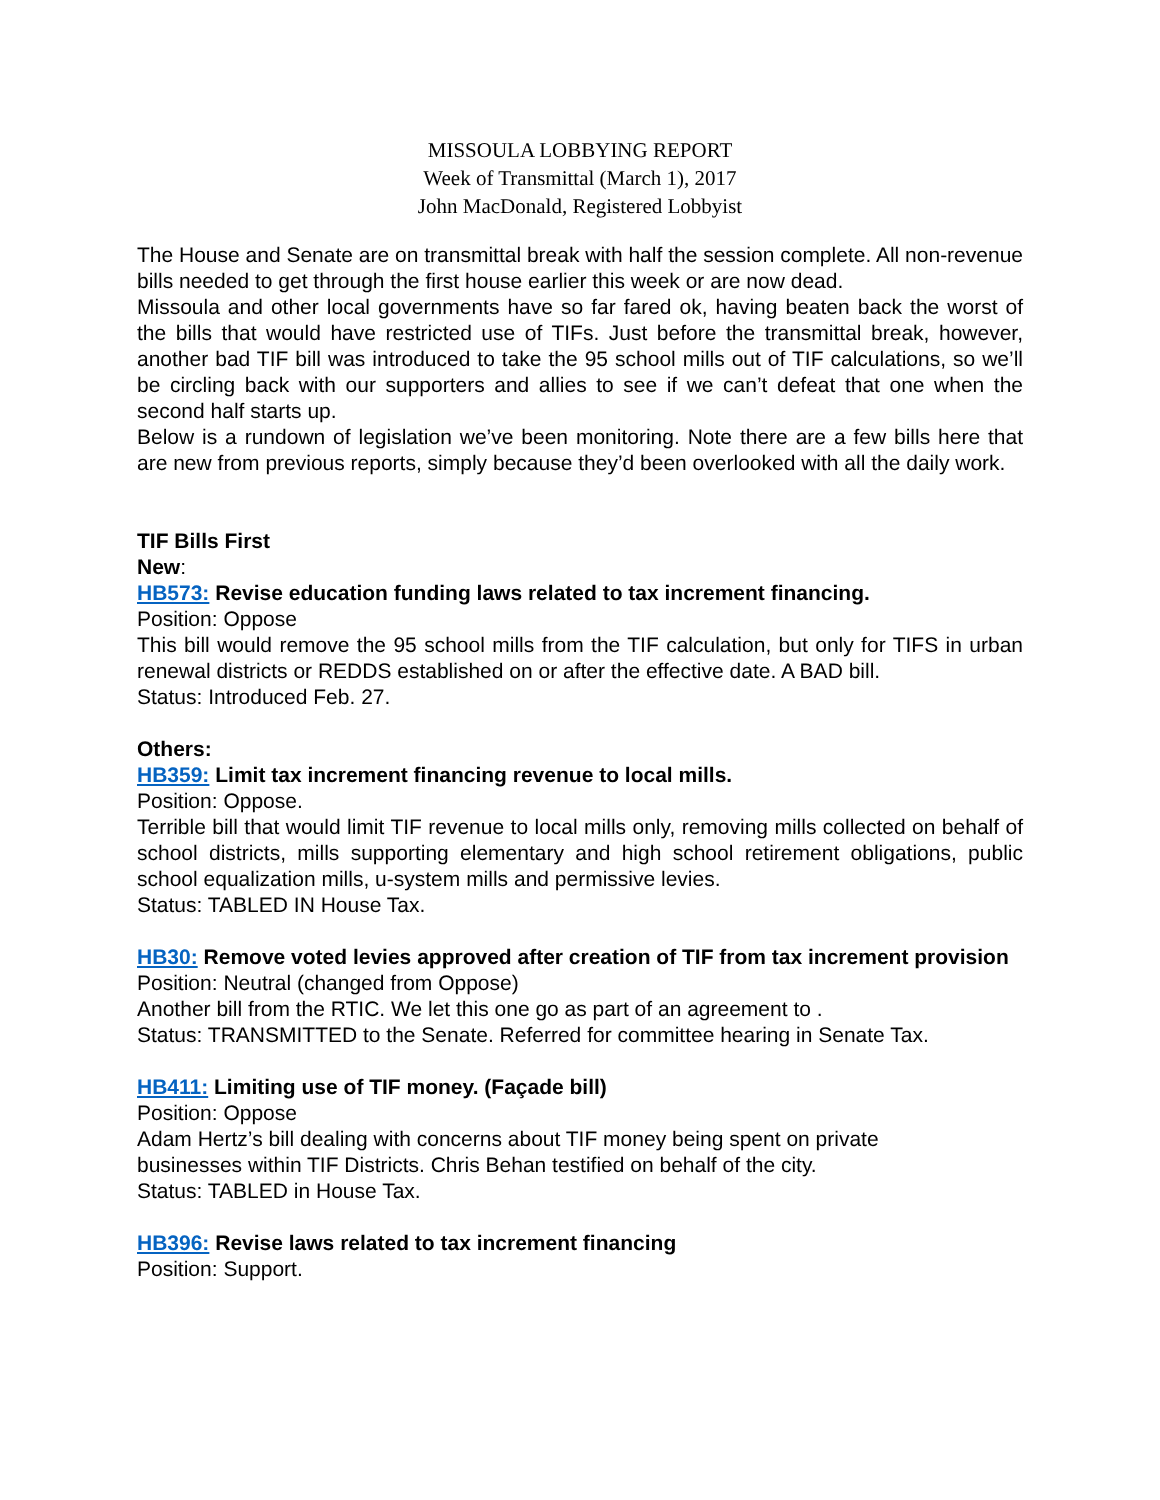MISSOULA LOBBYING REPORT
Week of Transmittal (March 1), 2017
John MacDonald, Registered Lobbyist
The House and Senate are on transmittal break with half the session complete. All non-revenue bills needed to get through the first house earlier this week or are now dead.
Missoula and other local governments have so far fared ok, having beaten back the worst of the bills that would have restricted use of TIFs. Just before the transmittal break, however, another bad TIF bill was introduced to take the 95 school mills out of TIF calculations, so we’ll be circling back with our supporters and allies to see if we can’t defeat that one when the second half starts up.
Below is a rundown of legislation we’ve been monitoring. Note there are a few bills here that are new from previous reports, simply because they’d been overlooked with all the daily work.
TIF Bills First
New:
HB573: Revise education funding laws related to tax increment financing.
Position: Oppose
This bill would remove the 95 school mills from the TIF calculation, but only for TIFS in urban renewal districts or REDDS established on or after the effective date. A BAD bill.
Status: Introduced Feb. 27.
Others:
HB359: Limit tax increment financing revenue to local mills.
Position: Oppose.
Terrible bill that would limit TIF revenue to local mills only, removing mills collected on behalf of school districts, mills supporting elementary and high school retirement obligations, public school equalization mills, u-system mills and permissive levies.
Status: TABLED IN House Tax.
HB30: Remove voted levies approved after creation of TIF from tax increment provision
Position: Neutral (changed from Oppose)
Another bill from the RTIC. We let this one go as part of an agreement to .
Status: TRANSMITTED to the Senate. Referred for committee hearing in Senate Tax.
HB411: Limiting use of TIF money. (Façade bill)
Position: Oppose
Adam Hertz’s bill dealing with concerns about TIF money being spent on private
businesses within TIF Districts. Chris Behan testified on behalf of the city.
Status: TABLED in House Tax.
HB396: Revise laws related to tax increment financing
Position: Support.